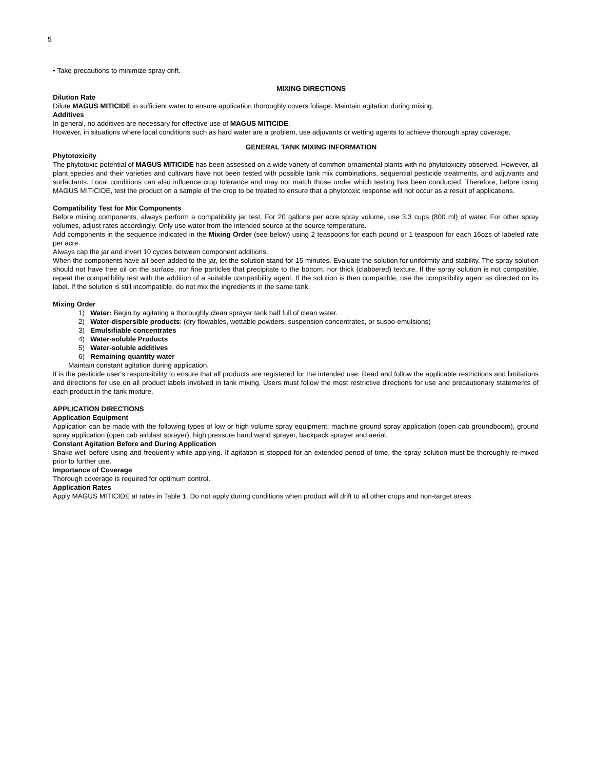5
• Take precautions to minimize spray drift.
MIXING DIRECTIONS
Dilution Rate
Dilute MAGUS MITICIDE in sufficient water to ensure application thoroughly covers foliage. Maintain agitation during mixing.
Additives
In general, no additives are necessary for effective use of MAGUS MITICIDE.
However, in situations where local conditions such as hard water are a problem, use adjuvants or wetting agents to achieve thorough spray coverage.
GENERAL TANK MIXING INFORMATION
Phytotoxicity
The phytotoxic potential of MAGUS MITICIDE has been assessed on a wide variety of common ornamental plants with no phytotoxicity observed. However, all plant species and their varieties and cultivars have not been tested with possible tank mix combinations, sequential pesticide treatments, and adjuvants and surfactants. Local conditions can also influence crop tolerance and may not match those under which testing has been conducted. Therefore, before using MAGUS MITICIDE, test the product on a sample of the crop to be treated to ensure that a phytotoxic response will not occur as a result of applications.
Compatibility Test for Mix Components
Before mixing components, always perform a compatibility jar test. For 20 gallons per acre spray volume, use 3.3 cups (800 ml) of water. For other spray volumes, adjust rates accordingly. Only use water from the intended source at the source temperature.
Add components in the sequence indicated in the Mixing Order (see below) using 2 teaspoons for each pound or 1 teaspoon for each 16ozs of labeled rate per acre.
Always cap the jar and invert 10 cycles between component additions.
When the components have all been added to the jar, let the solution stand for 15 minutes. Evaluate the solution for uniformity and stability. The spray solution should not have free oil on the surface, nor fine particles that precipitate to the bottom, nor thick (clabbered) texture. If the spray solution is not compatible, repeat the compatibility test with the addition of a suitable compatibility agent. If the solution is then compatible, use the compatibility agent as directed on its label. If the solution is still incompatible, do not mix the ingredients in the same tank.
Mixing Order
1) Water: Begin by agitating a thoroughly clean sprayer tank half full of clean water.
2) Water-dispersible products: (dry flowables, wettable powders, suspension concentrates, or suspo-emulsions)
3) Emulsifiable concentrates
4) Water-soluble Products
5) Water-soluble additives
6) Remaining quantity water
Maintain constant agitation during application.
It is the pesticide user's responsibility to ensure that all products are registered for the intended use. Read and follow the applicable restrictions and limitations and directions for use on all product labels involved in tank mixing. Users must follow the most restrictive directions for use and precautionary statements of each product in the tank mixture.
APPLICATION DIRECTIONS
Application Equipment
Application can be made with the following types of low or high volume spray equipment: machine ground spray application (open cab groundboom), ground spray application (open cab airblast sprayer), high pressure hand wand sprayer, backpack sprayer and aerial.
Constant Agitation Before and During Application
Shake well before using and frequently while applying. If agitation is stopped for an extended period of time, the spray solution must be thoroughly re-mixed prior to further use.
Importance of Coverage
Thorough coverage is required for optimum control.
Application Rates
Apply MAGUS MITICIDE at rates in Table 1. Do not apply during conditions when product will drift to all other crops and non-target areas.